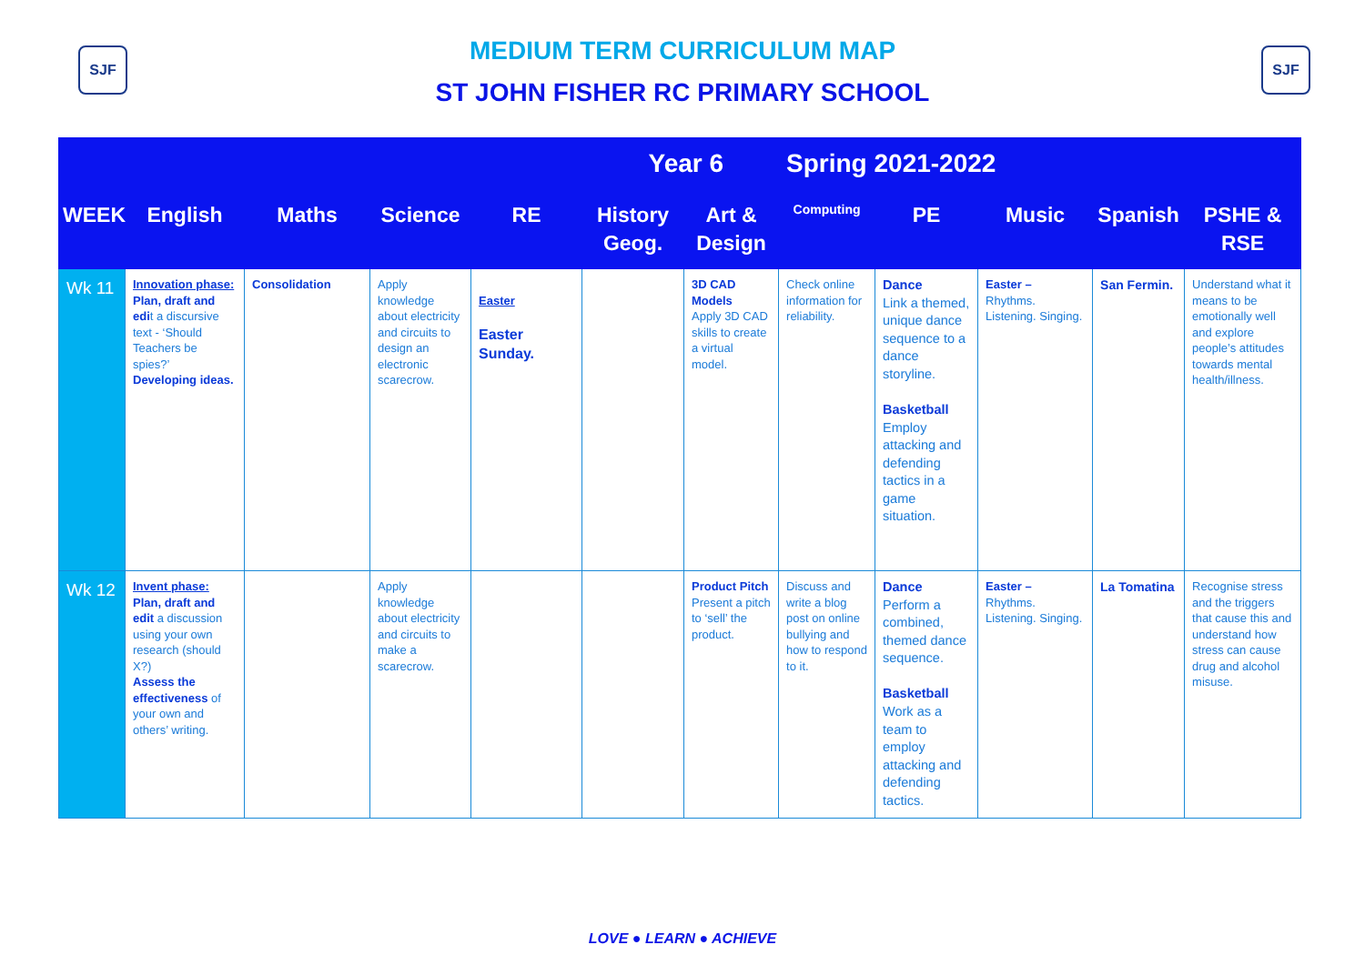SJF SJF
MEDIUM TERM CURRICULUM MAP
ST JOHN FISHER RC PRIMARY SCHOOL
| Year 6 | | | | | | | Spring 2021-2022 | | | | |
| --- | --- | --- | --- | --- | --- | --- | --- | --- | --- | --- | --- |
| WEEK | English | Maths | Science | RE | History Geog. | Art & Design | Computing | PE | Music | Spanish | PSHE & RSE |
| Wk 11 | Innovation phase: Plan, draft and edi t a discursive text - ‘Should Teachers be spies?’ Developing ideas. | Consolidation | Apply knowledge about electricity and circuits to design an electronic scarecrow. | Easter Easter Sunday. | | 3D CAD Models Apply 3D CAD skills to create a virtual model. | Check online information for reliability. | Dance Link a themed, unique dance sequence to a dance storyline. Basketball Employ attacking and defending tactics in a game situation. | Easter – Rhythms. Listening. Singing. | San Fermin. | Understand what it means to be emotionally well and explore people’s attitudes towards mental health/illness. |
| Wk 12 | Invent phase: Plan, draft and edit a discussion using your own research (should X?) Assess the effectiveness of your own and others’ writing. | | Apply knowledge about electricity and circuits to make a scarecrow. | | | Product Pitch Present a pitch to ‘sell’ the product. | Discuss and write a blog post on online bullying and how to respond to it. | Dance Perform a combined, themed dance sequence. Basketball Work as a team to employ attacking and defending tactics. | Easter – Rhythms. Listening. Singing. | La Tomatina | Recognise stress and the triggers that cause this and understand how stress can cause drug and alcohol misuse. |
LOVE ● LEARN ● ACHIEVE